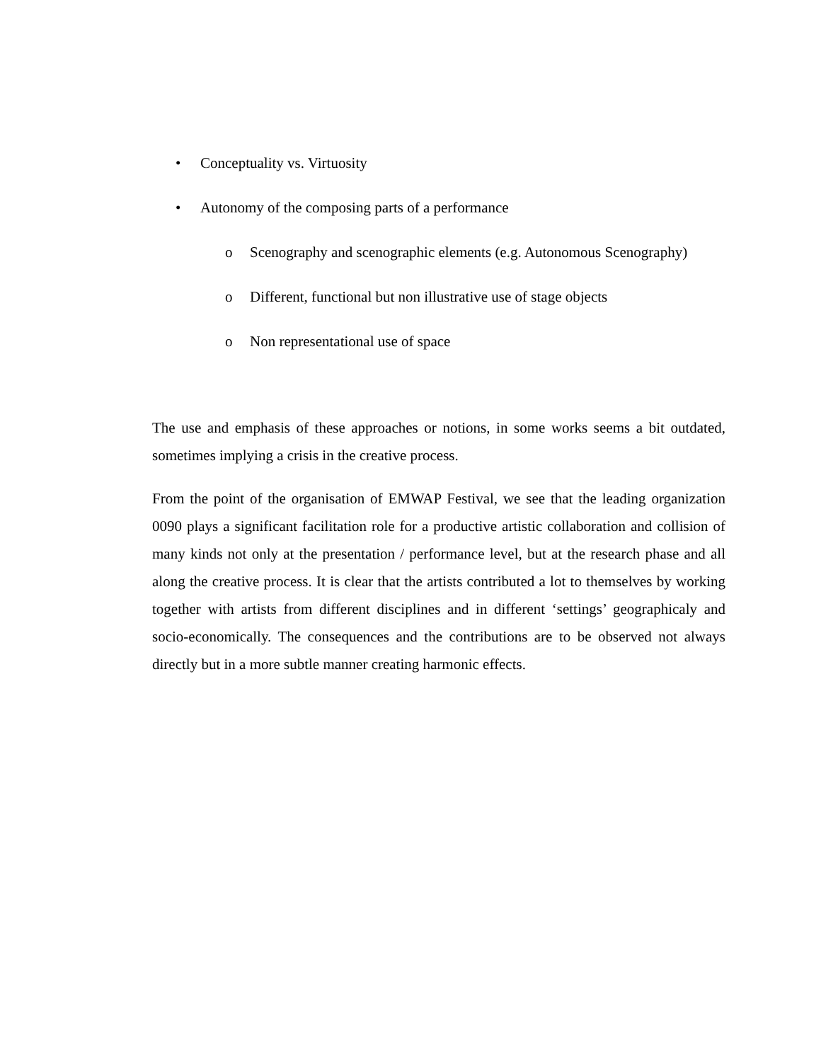• Conceptuality vs. Virtuosity
• Autonomy of the composing parts of a performance
o Scenography and scenographic elements (e.g. Autonomous Scenography)
o Different, functional but non illustrative use of stage objects
o Non representational use of space
The use and emphasis of these approaches or notions, in some works seems a bit outdated, sometimes implying a crisis in the creative process.
From the point of the organisation of EMWAP Festival, we see that the leading organization 0090 plays a significant facilitation role for a productive artistic collaboration and collision of many kinds not only at the presentation / performance level, but at the research phase and all along the creative process. It is clear that the artists contributed a lot to themselves by working together with artists from different disciplines and in different ‘settings’ geographicaly and socio-economically. The consequences and the contributions are to be observed not always directly but in a more subtle manner creating harmonic effects.